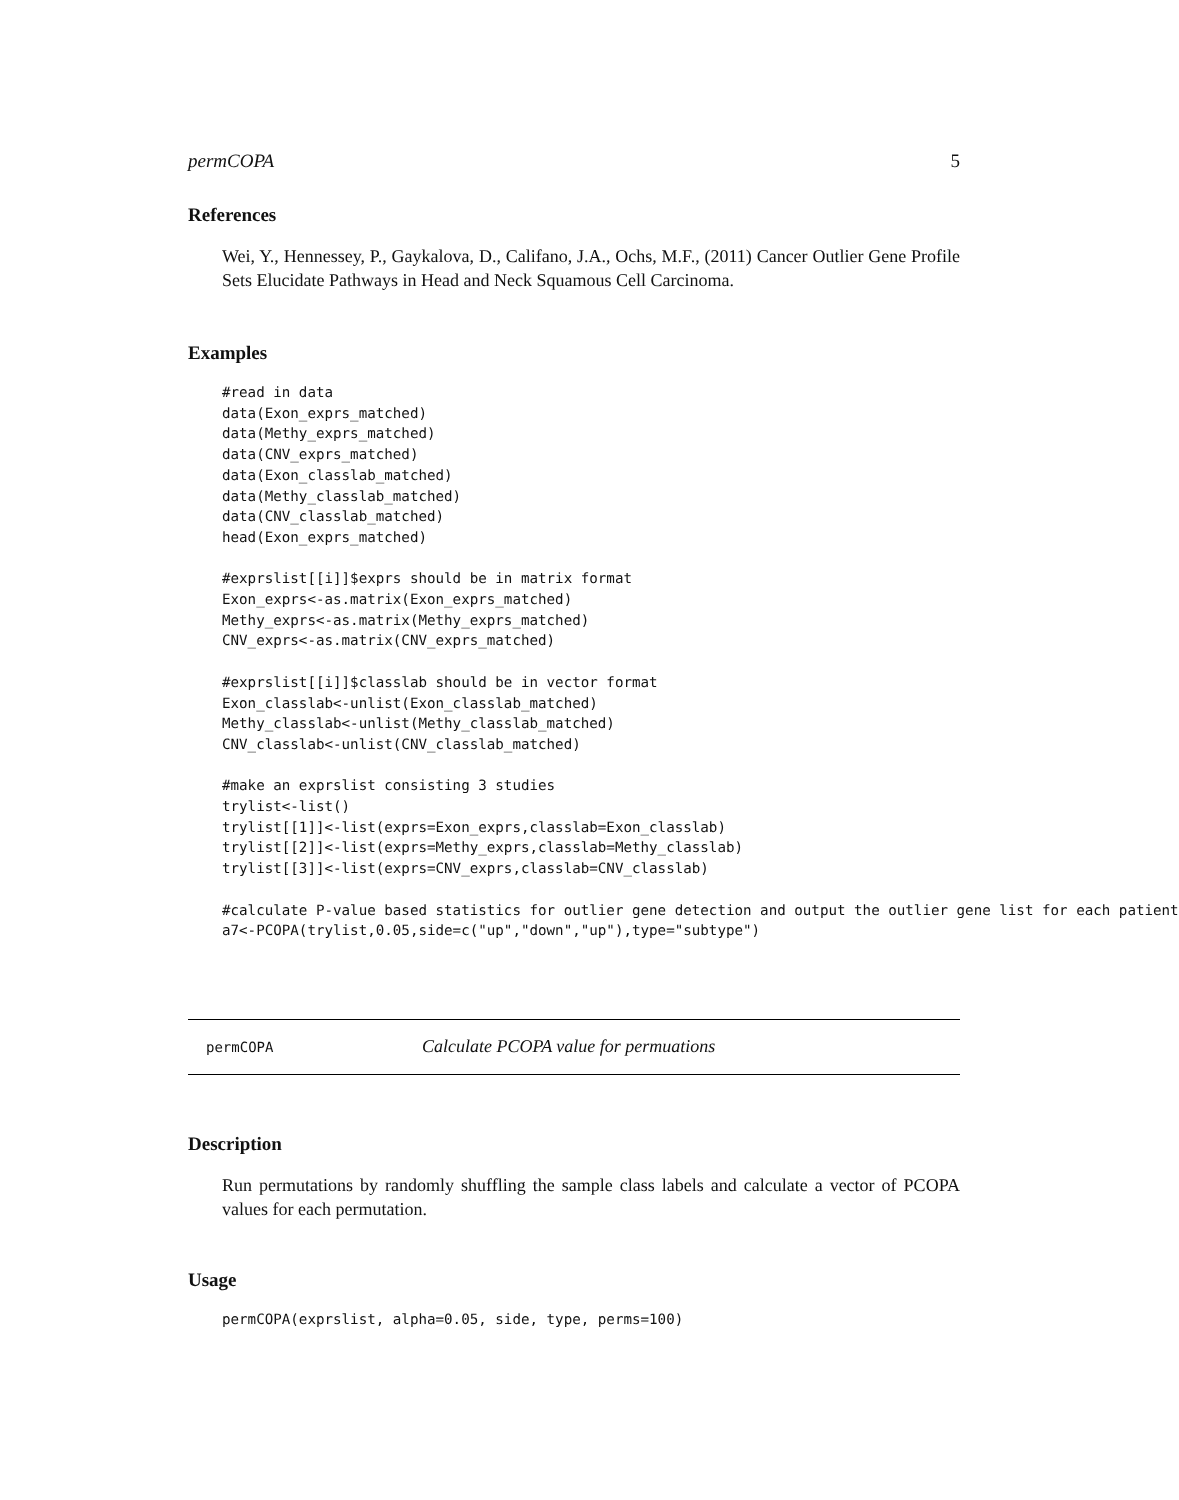permCOPA 5
References
Wei, Y., Hennessey, P., Gaykalova, D., Califano, J.A., Ochs, M.F., (2011) Cancer Outlier Gene Profile Sets Elucidate Pathways in Head and Neck Squamous Cell Carcinoma.
Examples
#read in data
data(Exon_exprs_matched)
data(Methy_exprs_matched)
data(CNV_exprs_matched)
data(Exon_classlab_matched)
data(Methy_classlab_matched)
data(CNV_classlab_matched)
head(Exon_exprs_matched)

#exprslist[[i]]$exprs should be in matrix format
Exon_exprs<-as.matrix(Exon_exprs_matched)
Methy_exprs<-as.matrix(Methy_exprs_matched)
CNV_exprs<-as.matrix(CNV_exprs_matched)

#exprslist[[i]]$classlab should be in vector format
Exon_classlab<-unlist(Exon_classlab_matched)
Methy_classlab<-unlist(Methy_classlab_matched)
CNV_classlab<-unlist(CNV_classlab_matched)

#make an exprslist consisting 3 studies
trylist<-list()
trylist[[1]]<-list(exprs=Exon_exprs,classlab=Exon_classlab)
trylist[[2]]<-list(exprs=Methy_exprs,classlab=Methy_classlab)
trylist[[3]]<-list(exprs=CNV_exprs,classlab=CNV_classlab)

#calculate P-value based statistics for outlier gene detection and output the outlier gene list for each patient
a7<-PCOPA(trylist,0.05,side=c("up","down","up"),type="subtype")
permCOPA Calculate PCOPA value for permuations
Description
Run permutations by randomly shuffling the sample class labels and calculate a vector of PCOPA values for each permutation.
Usage
permCOPA(exprslist, alpha=0.05, side, type, perms=100)